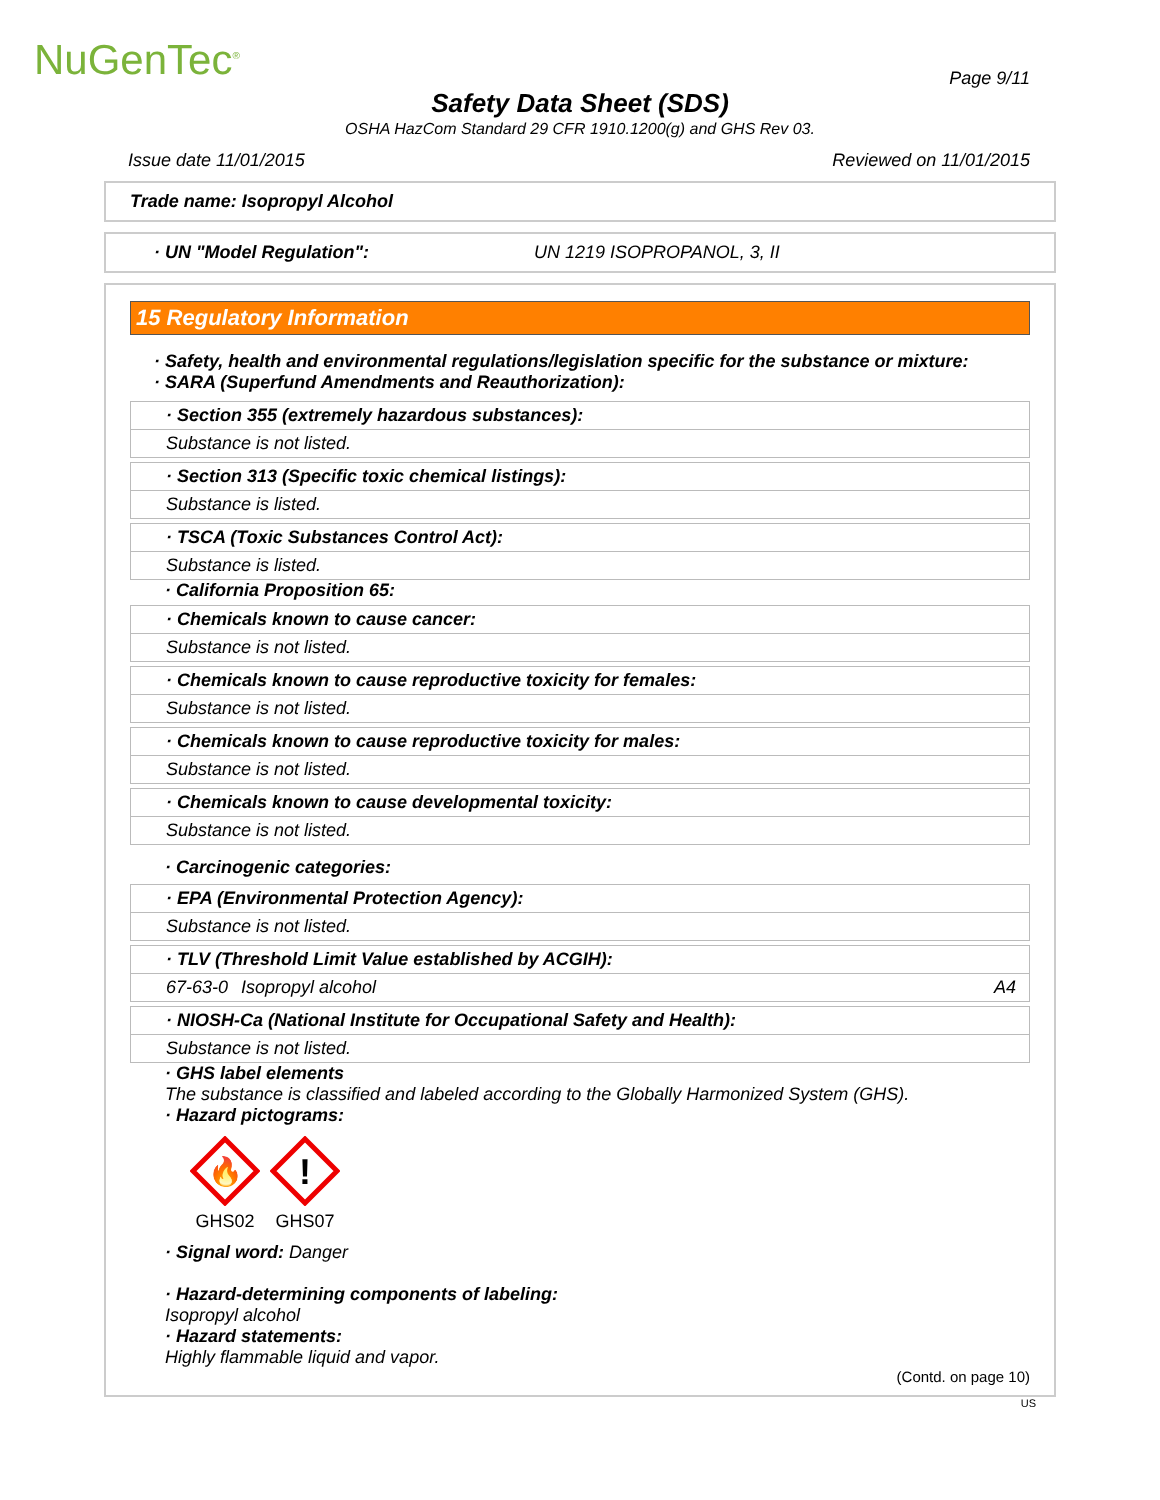NuGenTec<sup>®</sup> Page 9/11
Safety Data Sheet (SDS)
OSHA HazCom Standard 29 CFR 1910.1200(g) and GHS Rev 03.
Issue date 11/01/2015 Reviewed on 11/01/2015
Trade name: Isopropyl Alcohol
· UN "Model Regulation": UN 1219 ISOPROPANOL, 3, II
15 Regulatory Information
· Safety, health and environmental regulations/legislation specific for the substance or mixture:
· SARA (Superfund Amendments and Reauthorization):
· Section 355 (extremely hazardous substances):
Substance is not listed.
· Section 313 (Specific toxic chemical listings):
Substance is listed.
· TSCA (Toxic Substances Control Act):
Substance is listed.
· California Proposition 65:
· Chemicals known to cause cancer:
Substance is not listed.
· Chemicals known to cause reproductive toxicity for females:
Substance is not listed.
· Chemicals known to cause reproductive toxicity for males:
Substance is not listed.
· Chemicals known to cause developmental toxicity:
Substance is not listed.
· Carcinogenic categories:
· EPA (Environmental Protection Agency):
Substance is not listed.
· TLV (Threshold Limit Value established by ACGIH):
67-63-0 Isopropyl alcohol A4
· NIOSH-Ca (National Institute for Occupational Safety and Health):
Substance is not listed.
· GHS label elements
The substance is classified and labeled according to the Globally Harmonized System (GHS).
· Hazard pictograms:
🔥
GHS02
!
GHS07
· Signal word: Danger
· Hazard-determining components of labeling:
Isopropyl alcohol
· Hazard statements:
Highly flammable liquid and vapor.
(Contd. on page 10)
US